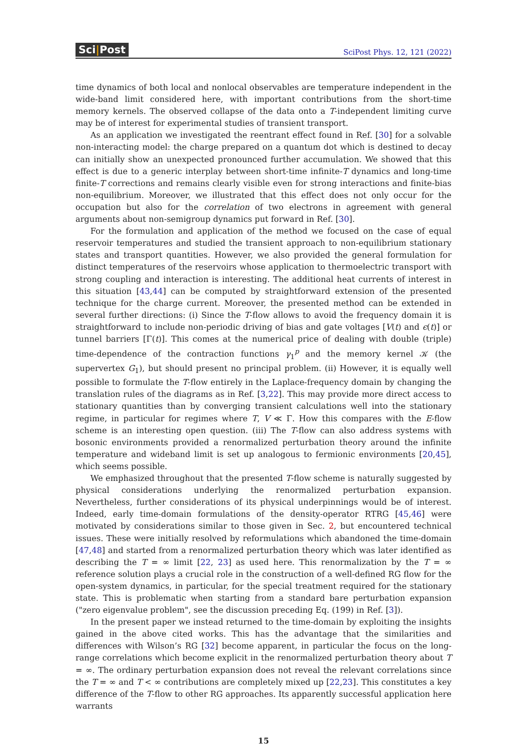Sci|Post
SciPost Phys. 12, 121 (2022)
time dynamics of both local and nonlocal observables are temperature independent in the wide-band limit considered here, with important contributions from the short-time memory kernels. The observed collapse of the data onto a T-independent limiting curve may be of interest for experimental studies of transient transport.
As an application we investigated the reentrant effect found in Ref. [30] for a solvable non-interacting model: the charge prepared on a quantum dot which is destined to decay can initially show an unexpected pronounced further accumulation. We showed that this effect is due to a generic interplay between short-time infinite-T dynamics and long-time finite-T corrections and remains clearly visible even for strong interactions and finite-bias non-equilibrium. Moreover, we illustrated that this effect does not only occur for the occupation but also for the correlation of two electrons in agreement with general arguments about non-semigroup dynamics put forward in Ref. [30].
For the formulation and application of the method we focused on the case of equal reservoir temperatures and studied the transient approach to non-equilibrium stationary states and transport quantities. However, we also provided the general formulation for distinct temperatures of the reservoirs whose application to thermoelectric transport with strong coupling and interaction is interesting. The additional heat currents of interest in this situation [43,44] can be computed by straightforward extension of the presented technique for the charge current. Moreover, the presented method can be extended in several further directions: (i) Since the T-flow allows to avoid the frequency domain it is straightforward to include non-periodic driving of bias and gate voltages [V(t) and ϵ(t)] or tunnel barriers [Γ(t)]. This comes at the numerical price of dealing with double (triple) time-dependence of the contraction functions γ<sub>1</sub><sup>p</sup> and the memory kernel 𝒦 (the supervertex G<sub>1</sub>), but should present no principal problem. (ii) However, it is equally well possible to formulate the T-flow entirely in the Laplace-frequency domain by changing the translation rules of the diagrams as in Ref. [3,22]. This may provide more direct access to stationary quantities than by converging transient calculations well into the stationary regime, in particular for regimes where T, V ≪ Γ. How this compares with the E-flow scheme is an interesting open question. (iii) The T-flow can also address systems with bosonic environments provided a renormalized perturbation theory around the infinite temperature and wideband limit is set up analogous to fermionic environments [20,45], which seems possible.
We emphasized throughout that the presented T-flow scheme is naturally suggested by physical considerations underlying the renormalized perturbation expansion. Nevertheless, further considerations of its physical underpinnings would be of interest. Indeed, early time-domain formulations of the density-operator RTRG [45,46] were motivated by considerations similar to those given in Sec. 2, but encountered technical issues. These were initially resolved by reformulations which abandoned the time-domain [47,48] and started from a renormalized perturbation theory which was later identified as describing the T = ∞ limit [22, 23] as used here. This renormalization by the T = ∞ reference solution plays a crucial role in the construction of a well-defined RG flow for the open-system dynamics, in particular, for the special treatment required for the stationary state. This is problematic when starting from a standard bare perturbation expansion ("zero eigenvalue problem", see the discussion preceding Eq. (199) in Ref. [3]).
In the present paper we instead returned to the time-domain by exploiting the insights gained in the above cited works. This has the advantage that the similarities and differences with Wilson’s RG [32] become apparent, in particular the focus on the long-range correlations which become explicit in the renormalized perturbation theory about T = ∞. The ordinary perturbation expansion does not reveal the relevant correlations since the T = ∞ and T < ∞ contributions are completely mixed up [22,23]. This constitutes a key difference of the T-flow to other RG approaches. Its apparently successful application here warrants
15